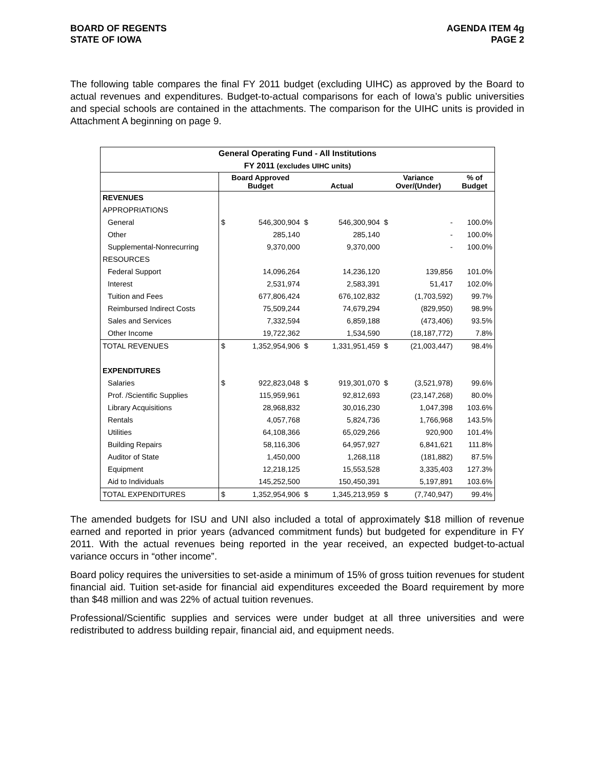BOARD OF REGENTS
STATE OF IOWA
AGENDA ITEM 4g
PAGE 2
The following table compares the final FY 2011 budget (excluding UIHC) as approved by the Board to actual revenues and expenditures. Budget-to-actual comparisons for each of Iowa’s public universities and special schools are contained in the attachments. The comparison for the UIHC units is provided in Attachment A beginning on page 9.
| General Operating Fund - All Institutions | | | | | | | |
| --- | --- | --- | --- | --- | --- | --- | --- |
| FY 2011 (excludes UIHC units) | | | | | | | |
| | Board Approved Budget | | Actual | | Variance Over/(Under) | | % of Budget |
| REVENUES | | | | | | | |
| APPROPRIATIONS | | | | | | | |
| General | $ | 546,300,904 | $ | 546,300,904 | $ | - | 100.0% |
| Other | | 285,140 | | 285,140 | | - | 100.0% |
| Supplemental-Nonrecurring | | 9,370,000 | | 9,370,000 | | - | 100.0% |
| RESOURCES | | | | | | | |
| Federal Support | | 14,096,264 | | 14,236,120 | | 139,856 | 101.0% |
| Interest | | 2,531,974 | | 2,583,391 | | 51,417 | 102.0% |
| Tuition and Fees | | 677,806,424 | | 676,102,832 | | (1,703,592) | 99.7% |
| Reimbursed Indirect Costs | | 75,509,244 | | 74,679,294 | | (829,950) | 98.9% |
| Sales and Services | | 7,332,594 | | 6,859,188 | | (473,406) | 93.5% |
| Other Income | | 19,722,362 | | 1,534,590 | | (18,187,772) | 7.8% |
| TOTAL REVENUES | $ | 1,352,954,906 | $ | 1,331,951,459 | $ | (21,003,447) | 98.4% |
| EXPENDITURES | | | | | | | |
| Salaries | $ | 922,823,048 | $ | 919,301,070 | $ | (3,521,978) | 99.6% |
| Prof. /Scientific Supplies | | 115,959,961 | | 92,812,693 | | (23,147,268) | 80.0% |
| Library Acquisitions | | 28,968,832 | | 30,016,230 | | 1,047,398 | 103.6% |
| Rentals | | 4,057,768 | | 5,824,736 | | 1,766,968 | 143.5% |
| Utilities | | 64,108,366 | | 65,029,266 | | 920,900 | 101.4% |
| Building Repairs | | 58,116,306 | | 64,957,927 | | 6,841,621 | 111.8% |
| Auditor of State | | 1,450,000 | | 1,268,118 | | (181,882) | 87.5% |
| Equipment | | 12,218,125 | | 15,553,528 | | 3,335,403 | 127.3% |
| Aid to Individuals | | 145,252,500 | | 150,450,391 | | 5,197,891 | 103.6% |
| TOTAL EXPENDITURES | $ | 1,352,954,906 | $ | 1,345,213,959 | $ | (7,740,947) | 99.4% |
The amended budgets for ISU and UNI also included a total of approximately $18 million of revenue earned and reported in prior years (advanced commitment funds) but budgeted for expenditure in FY 2011. With the actual revenues being reported in the year received, an expected budget-to-actual variance occurs in “other income”.
Board policy requires the universities to set-aside a minimum of 15% of gross tuition revenues for student financial aid. Tuition set-aside for financial aid expenditures exceeded the Board requirement by more than $48 million and was 22% of actual tuition revenues.
Professional/Scientific supplies and services were under budget at all three universities and were redistributed to address building repair, financial aid, and equipment needs.